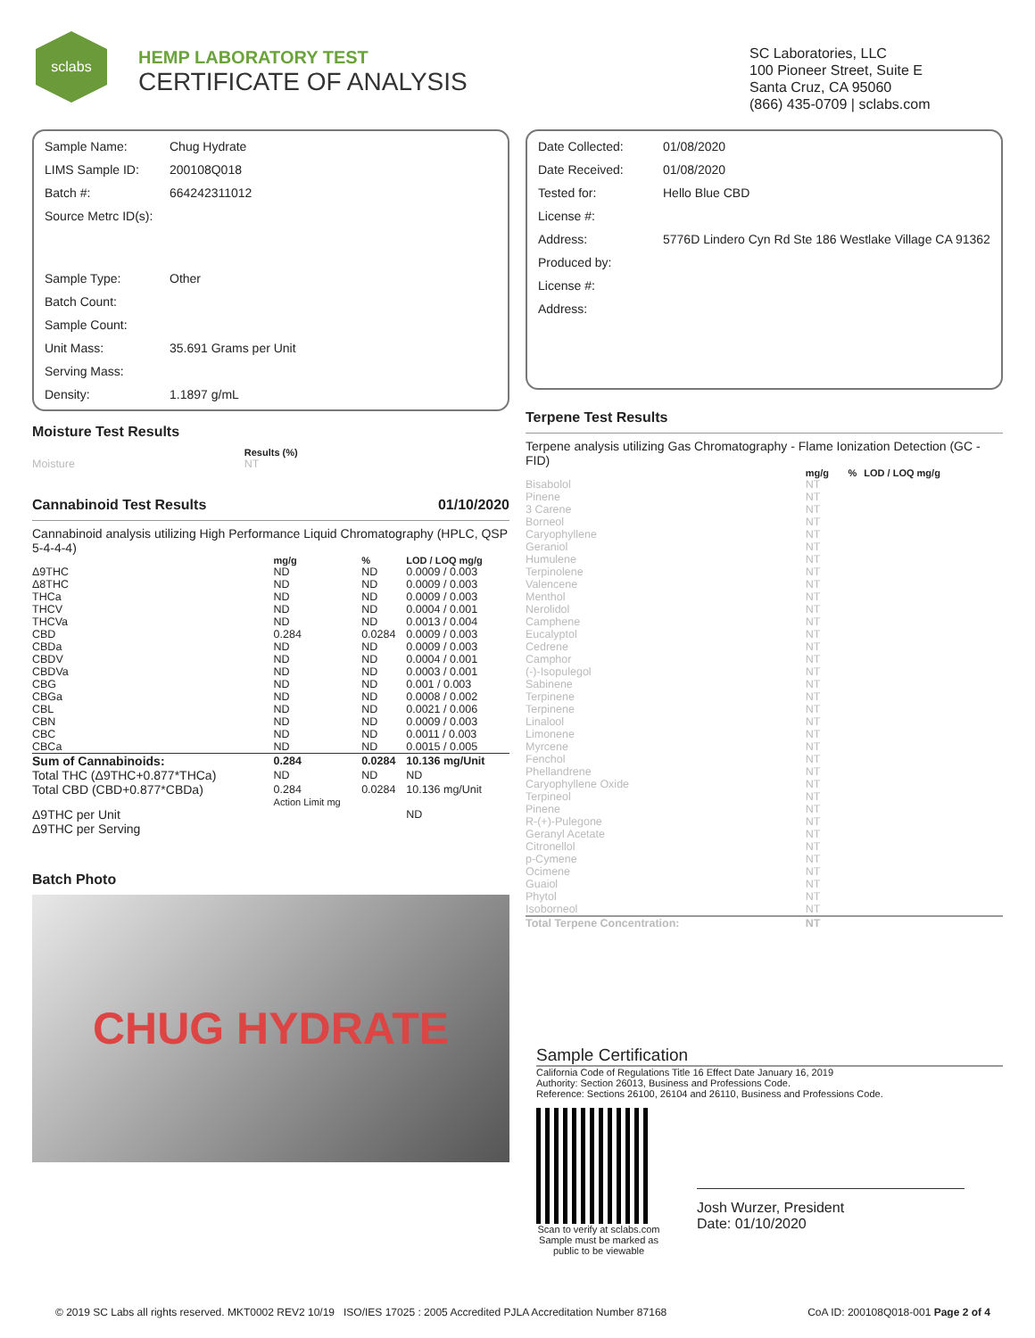sclabs
HEMP LABORATORY TEST
CERTIFICATE OF ANALYSIS
SC Laboratories, LLC
100 Pioneer Street, Suite E
Santa Cruz, CA 95060
(866) 435-0709 | sclabs.com
| Sample Name: | Chug Hydrate |
| LIMS Sample ID: | 200108Q018 |
| Batch #: | 664242311012 |
| Source Metrc ID(s): | |
| Sample Type: | Other |
| Batch Count: | |
| Sample Count: | |
| Unit Mass: | 35.691 Grams per Unit |
| Serving Mass: | |
| Density: | 1.1897 g/mL |
Moisture Test Results
| | Results (%) |
| Moisture | NT |
Cannabinoid Test Results 01/10/2020
Cannabinoid analysis utilizing High Performance Liquid Chromatography (HPLC, QSP 5-4-4-4)
| | mg/g | % | LOD / LOQ mg/g |
| --- | --- | --- | --- |
| Δ9THC | ND | ND | 0.0009 / 0.003 |
| Δ8THC | ND | ND | 0.0009 / 0.003 |
| THCa | ND | ND | 0.0009 / 0.003 |
| THCV | ND | ND | 0.0004 / 0.001 |
| THCVa | ND | ND | 0.0013 / 0.004 |
| CBD | 0.284 | 0.0284 | 0.0009 / 0.003 |
| CBDa | ND | ND | 0.0009 / 0.003 |
| CBDV | ND | ND | 0.0004 / 0.001 |
| CBDVa | ND | ND | 0.0003 / 0.001 |
| CBG | ND | ND | 0.001 / 0.003 |
| CBGa | ND | ND | 0.0008 / 0.002 |
| CBL | ND | ND | 0.0021 / 0.006 |
| CBN | ND | ND | 0.0009 / 0.003 |
| CBC | ND | ND | 0.0011 / 0.003 |
| CBCa | ND | ND | 0.0015 / 0.005 |
| Sum of Cannabinoids: | 0.284 | 0.0284 | 10.136 mg/Unit |
| Total THC (Δ9THC+0.877*THCa) | ND | ND | ND |
| Total CBD (CBD+0.877*CBDa) | 0.284 | 0.0284 | 10.136 mg/Unit |
| | Action Limit mg | | |
| Δ9THC per Unit | | | ND |
| Δ9THC per Serving | | | |
Batch Photo
CHUG HYDRATE
| Date Collected: | 01/08/2020 |
| Date Received: | 01/08/2020 |
| Tested for: | Hello Blue CBD |
| License #: | |
| Address: | 5776D Lindero Cyn Rd Ste 186 Westlake Village CA 91362 |
| Produced by: | |
| License #: | |
| Address: | |
Terpene Test Results
Terpene analysis utilizing Gas Chromatography - Flame Ionization Detection (GC - FID)
| | mg/g | % | LOD / LOQ mg/g |
| Bisabolol | NT | | |
| Pinene | NT | | |
| 3 Carene | NT | | |
| Borneol | NT | | |
| Caryophyllene | NT | | |
| Geraniol | NT | | |
| Humulene | NT | | |
| Terpinolene | NT | | |
| Valencene | NT | | |
| Menthol | NT | | |
| Nerolidol | NT | | |
| Camphene | NT | | |
| Eucalyptol | NT | | |
| Cedrene | NT | | |
| Camphor | NT | | |
| (-)-Isopulegol | NT | | |
| Sabinene | NT | | |
| Terpinene | NT | | |
| Terpinene | NT | | |
| Linalool | NT | | |
| Limonene | NT | | |
| Myrcene | NT | | |
| Fenchol | NT | | |
| Phellandrene | NT | | |
| Caryophyllene Oxide | NT | | |
| Terpineol | NT | | |
| Pinene | NT | | |
| R-(+)-Pulegone | NT | | |
| Geranyl Acetate | NT | | |
| Citronellol | NT | | |
| p-Cymene | NT | | |
| Ocimene | NT | | |
| Guaiol | NT | | |
| Phytol | NT | | |
| Isoborneol | NT | | |
| Total Terpene Concentration: | NT | | |
Sample Certification
California Code of Regulations Title 16 Effect Date January 16, 2019
Authority: Section 26013, Business and Professions Code.
Reference: Sections 26100, 26104 and 26110, Business and Professions Code.
Scan to verify at sclabs.com
Sample must be marked as
public to be viewable
Josh Wurzer, President
Date: 01/10/2020
© 2019 SC Labs all rights reserved. MKT0002 REV2 10/19 ISO/IES 17025 : 2005 Accredited PJLA Accreditation Number 87168 CoA ID: 200108Q018-001 Page 2 of 4